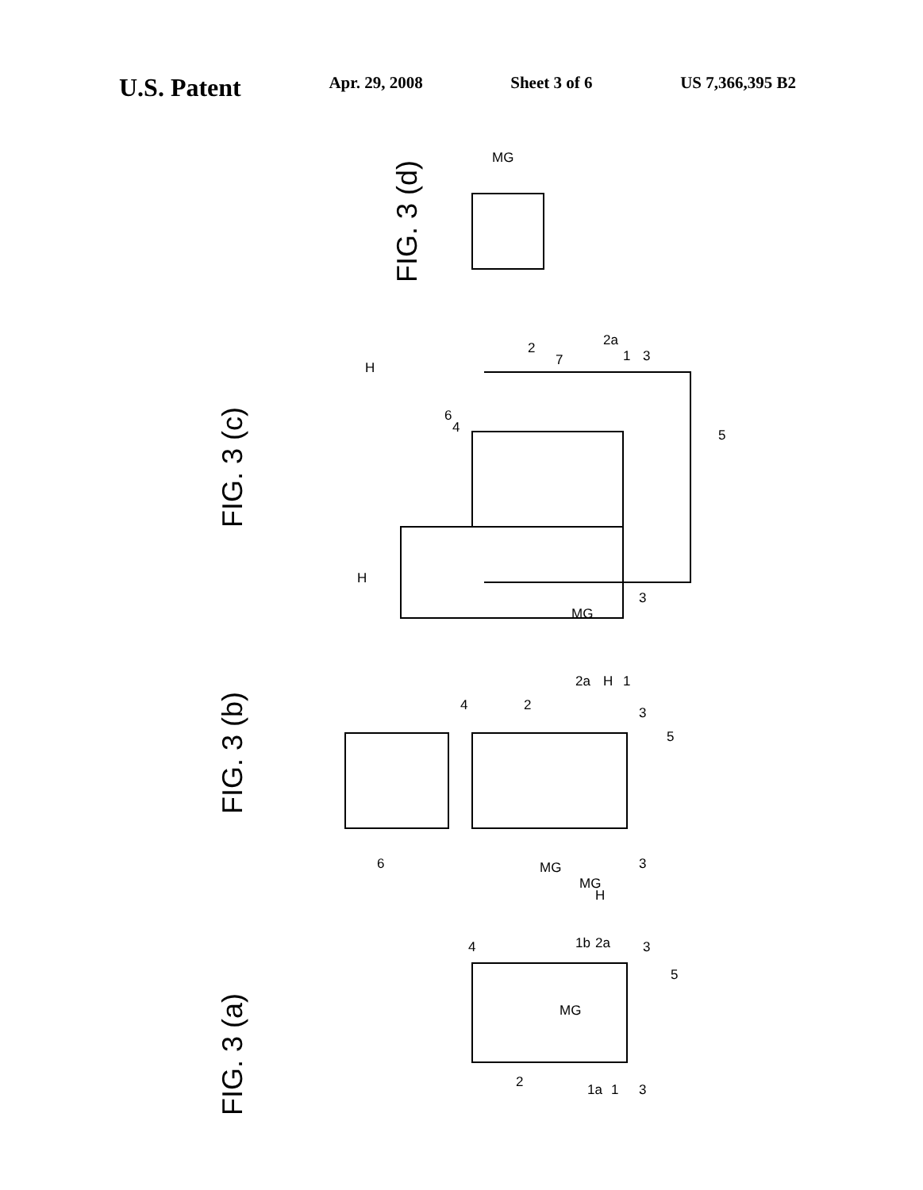U.S. Patent Apr. 29, 2008 Sheet 3 of 6 US 7,366,395 B2
FIG. 3 (a)
FIG. 3 (b)
FIG. 3 (c)
FIG. 3 (d)
MG
6
4
2
2a
1
3
7
H
5
H
MG
3
4
2
2a
H
1
3
5
6
MG
MG
H
3
4
1b
2a
3
5
MG
2
1a
1
3